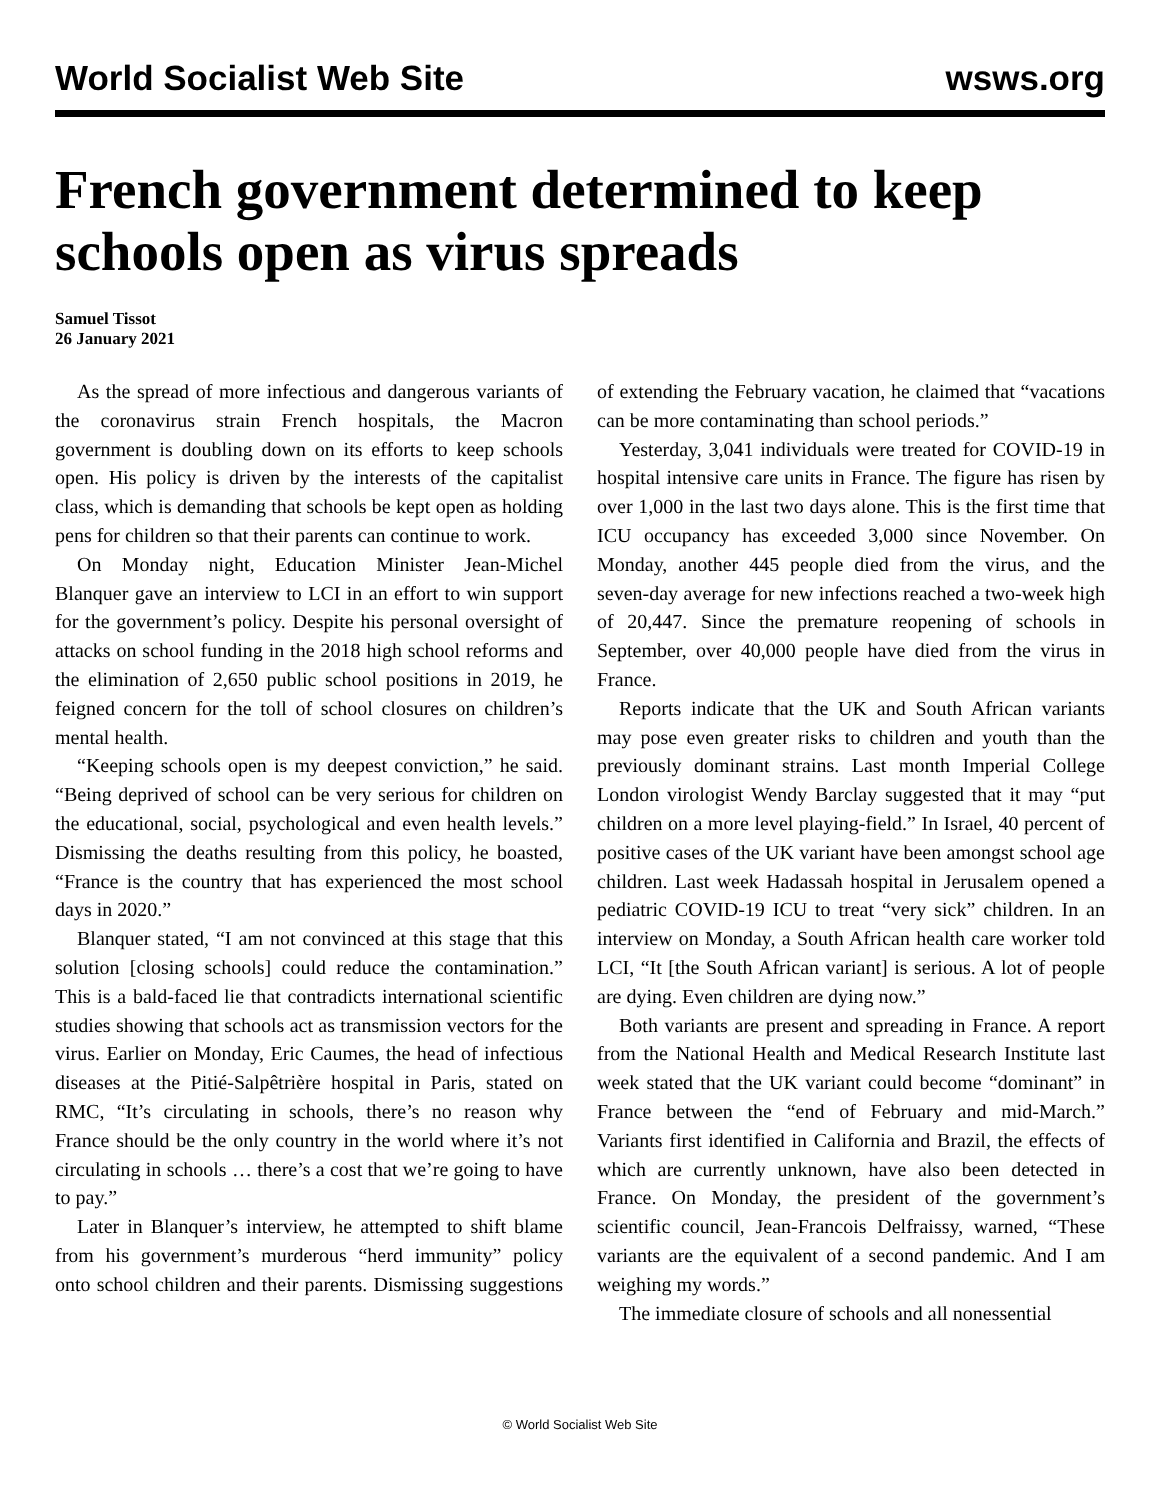World Socialist Web Site wsws.org
French government determined to keep schools open as virus spreads
Samuel Tissot
26 January 2021
As the spread of more infectious and dangerous variants of the coronavirus strain French hospitals, the Macron government is doubling down on its efforts to keep schools open. His policy is driven by the interests of the capitalist class, which is demanding that schools be kept open as holding pens for children so that their parents can continue to work.
On Monday night, Education Minister Jean-Michel Blanquer gave an interview to LCI in an effort to win support for the government’s policy. Despite his personal oversight of attacks on school funding in the 2018 high school reforms and the elimination of 2,650 public school positions in 2019, he feigned concern for the toll of school closures on children’s mental health.
“Keeping schools open is my deepest conviction,” he said. “Being deprived of school can be very serious for children on the educational, social, psychological and even health levels.” Dismissing the deaths resulting from this policy, he boasted, “France is the country that has experienced the most school days in 2020.”
Blanquer stated, “I am not convinced at this stage that this solution [closing schools] could reduce the contamination.” This is a bald-faced lie that contradicts international scientific studies showing that schools act as transmission vectors for the virus. Earlier on Monday, Eric Caumes, the head of infectious diseases at the Pitié-Salpêtrière hospital in Paris, stated on RMC, “It’s circulating in schools, there’s no reason why France should be the only country in the world where it’s not circulating in schools … there’s a cost that we’re going to have to pay.”
Later in Blanquer’s interview, he attempted to shift blame from his government’s murderous “herd immunity” policy onto school children and their parents. Dismissing suggestions of extending the February vacation, he claimed that “vacations can be more contaminating than school periods.”
Yesterday, 3,041 individuals were treated for COVID-19 in hospital intensive care units in France. The figure has risen by over 1,000 in the last two days alone. This is the first time that ICU occupancy has exceeded 3,000 since November. On Monday, another 445 people died from the virus, and the seven-day average for new infections reached a two-week high of 20,447. Since the premature reopening of schools in September, over 40,000 people have died from the virus in France.
Reports indicate that the UK and South African variants may pose even greater risks to children and youth than the previously dominant strains. Last month Imperial College London virologist Wendy Barclay suggested that it may “put children on a more level playing-field.” In Israel, 40 percent of positive cases of the UK variant have been amongst school age children. Last week Hadassah hospital in Jerusalem opened a pediatric COVID-19 ICU to treat “very sick” children. In an interview on Monday, a South African health care worker told LCI, “It [the South African variant] is serious. A lot of people are dying. Even children are dying now.”
Both variants are present and spreading in France. A report from the National Health and Medical Research Institute last week stated that the UK variant could become “dominant” in France between the “end of February and mid-March.” Variants first identified in California and Brazil, the effects of which are currently unknown, have also been detected in France. On Monday, the president of the government’s scientific council, Jean-Francois Delfraissy, warned, “These variants are the equivalent of a second pandemic. And I am weighing my words.”
The immediate closure of schools and all nonessential
© World Socialist Web Site